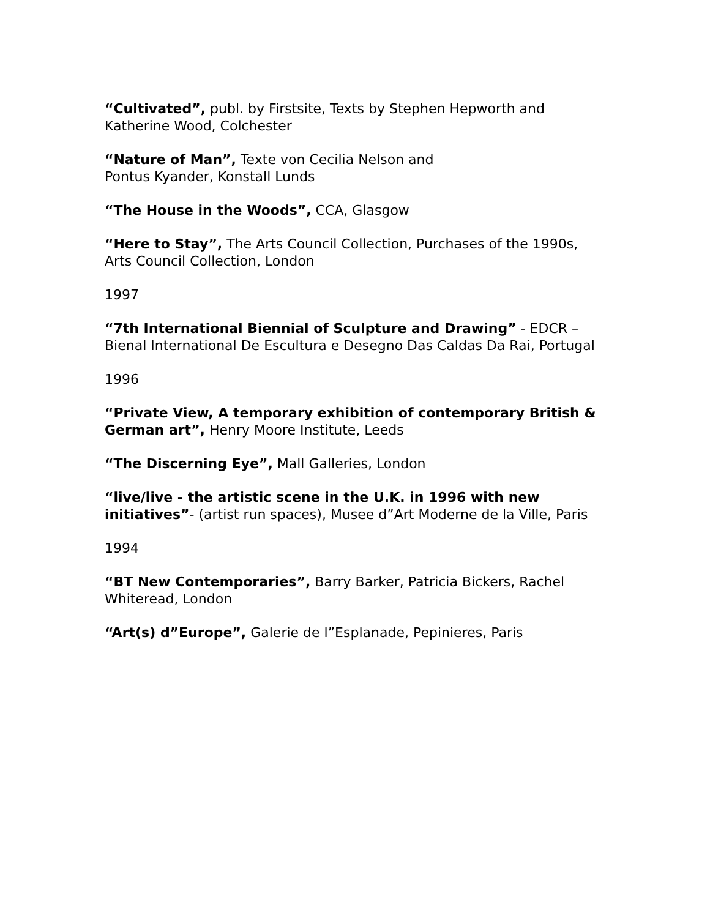“Cultivated”, publ. by Firstsite, Texts by Stephen Hepworth and Katherine Wood, Colchester
“Nature of Man”, Texte von Cecilia Nelson and
Pontus Kyander, Konstall Lunds
“The House in the Woods”, CCA, Glasgow
“Here to Stay”, The Arts Council Collection, Purchases of the 1990s, Arts Council Collection, London
1997
“7th International Biennial of Sculpture and Drawing” - EDCR – Bienal International De Escultura e Desegno Das Caldas Da Rai, Portugal
1996
“Private View, A temporary exhibition of contemporary British & German art”, Henry Moore Institute, Leeds
“The Discerning Eye”, Mall Galleries, London
“live/live - the artistic scene in the U.K. in 1996 with new initiatives”- (artist run spaces), Musee d”Art Moderne de la Ville, Paris
1994
“BT New Contemporaries”, Barry Barker, Patricia Bickers, Rachel Whiteread, London
“Art(s) d”Europe”, Galerie de l”Esplanade, Pepinieres, Paris